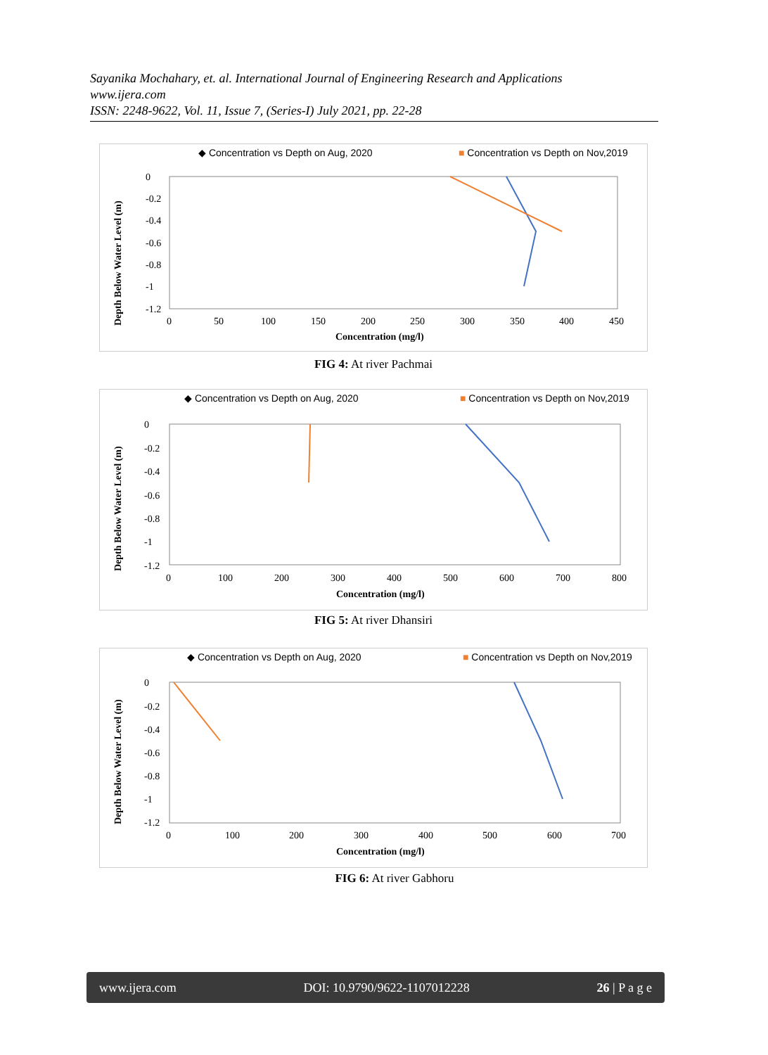Sayanika Mochahary, et. al. International Journal of Engineering Research and Applications
www.ijera.com
ISSN: 2248-9622, Vol. 11, Issue 7, (Series-I) July 2021, pp. 22-28
◆ Concentration vs Depth on Aug, 2020
■ Concentration vs Depth on Nov,2019
0
-0.2
-0.4
-0.6
-0.8
-1
-1.2
0
50
100
150
200
250
300
350
400
450
Concentration (mg/l)
Depth Below Water Level (m)
FIG 4: At river Pachmai
◆ Concentration vs Depth on Aug, 2020
■ Concentration vs Depth on Nov,2019
0
-0.2
-0.4
-0.6
-0.8
-1
-1.2
0
100
200
300
400
500
600
700
800
Concentration (mg/l)
Depth Below Water Level (m)
FIG 5: At river Dhansiri
◆ Concentration vs Depth on Aug, 2020
■ Concentration vs Depth on Nov,2019
0
-0.2
-0.4
-0.6
-0.8
-1
-1.2
0
100
200
300
400
500
600
700
Concentration (mg/l)
Depth Below Water Level (m)
FIG 6: At river Gabhoru
www.ijera.com DOI: 10.9790/9622-1107012228 26 | P a g e